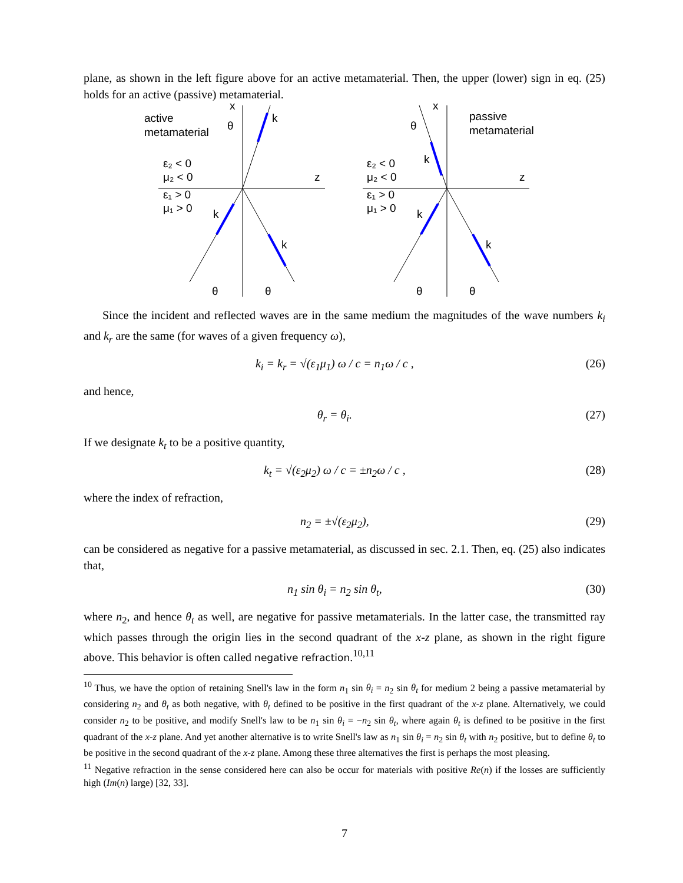plane, as shown in the left figure above for an active metamaterial. Then, the upper (lower) sign in eq. (25) holds for an active (passive) metamaterial.
active
metamaterial
θ
x
k
ε₂ < 0
μ₂ < 0
ε₁ > 0
μ₁ > 0
k
k
z
θ
θ
passive
metamaterial
θ
x
k
ε₂ < 0
μ₂ < 0
ε₁ > 0
μ₁ > 0
k
k
z
θ
θ
Since the incident and reflected waves are in the same medium the magnitudes of the wave numbers k<sub>i</sub> and k<sub>r</sub> are the same (for waves of a given frequency ω),
k<sub>i</sub> = k<sub>r</sub> = √(ε<sub>1</sub>μ<sub>1</sub>) ω / c = n<sub>1</sub>ω / c , (26)
and hence,
θ<sub>r</sub> = θ<sub>i</sub>. (27)
If we designate k<sub>t</sub> to be a positive quantity,
k<sub>t</sub> = √(ε<sub>2</sub>μ<sub>2</sub>) ω / c = ±n<sub>2</sub>ω / c , (28)
where the index of refraction,
n<sub>2</sub> = ±√(ε<sub>2</sub>μ<sub>2</sub>), (29)
can be considered as negative for a passive metamaterial, as discussed in sec. 2.1. Then, eq. (25) also indicates that,
n<sub>1</sub> sin θ<sub>i</sub> = n<sub>2</sub> sin θ<sub>t</sub>, (30)
where n<sub>2</sub>, and hence θ<sub>t</sub> as well, are negative for passive metamaterials. In the latter case, the transmitted ray which passes through the origin lies in the second quadrant of the x-z plane, as shown in the right figure above. This behavior is often called negative refraction.<sup>10,11</sup>
<sup>10</sup> Thus, we have the option of retaining Snell's law in the form n<sub>1</sub> sin θ<sub>i</sub> = n<sub>2</sub> sin θ<sub>t</sub> for medium 2 being a passive metamaterial by considering n<sub>2</sub> and θ<sub>t</sub> as both negative, with θ<sub>t</sub> defined to be positive in the first quadrant of the x-z plane. Alternatively, we could consider n<sub>2</sub> to be positive, and modify Snell's law to be n<sub>1</sub> sin θ<sub>i</sub> = −n<sub>2</sub> sin θ<sub>t</sub>, where again θ<sub>t</sub> is defined to be positive in the first quadrant of the x-z plane. And yet another alternative is to write Snell's law as n<sub>1</sub> sin θ<sub>i</sub> = n<sub>2</sub> sin θ<sub>t</sub> with n<sub>2</sub> positive, but to define θ<sub>t</sub> to be positive in the second quadrant of the x-z plane. Among these three alternatives the first is perhaps the most pleasing.
<sup>11</sup> Negative refraction in the sense considered here can also be occur for materials with positive Re(n) if the losses are sufficiently high (Im(n) large) [32, 33].
7